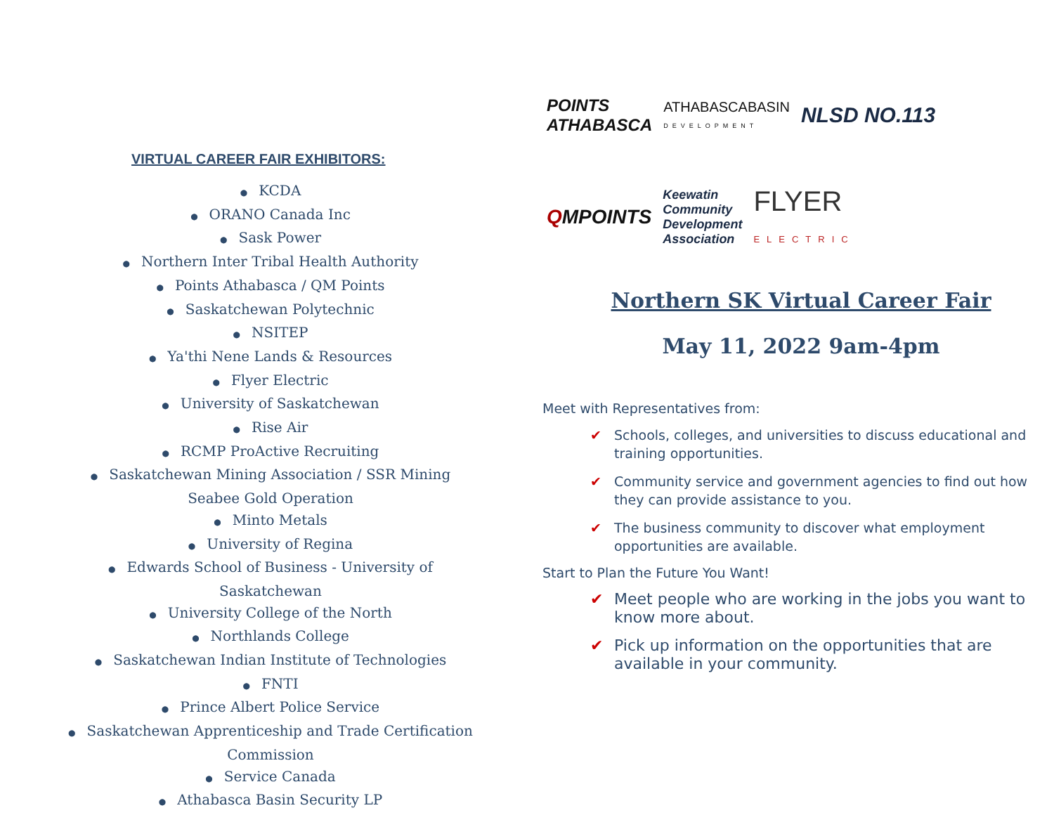VIRTUAL CAREER FAIR EXHIBITORS:
● KCDA
● ORANO Canada Inc
● Sask Power
● Northern Inter Tribal Health Authority
● Points Athabasca / QM Points
● Saskatchewan Polytechnic
● NSITEP
● Ya'thi Nene Lands & Resources
● Flyer Electric
● University of Saskatchewan
● Rise Air
● RCMP ProActive Recruiting
● Saskatchewan Mining Association / SSR Mining
Seabee Gold Operation
● Minto Metals
● University of Regina
● Edwards School of Business - University of
Saskatchewan
● University College of the North
● Northlands College
● Saskatchewan Indian Institute of Technologies
● FNTI
● Prince Albert Police Service
● Saskatchewan Apprenticeship and Trade Certification
Commission
● Service Canada
● Athabasca Basin Security LP
POINTS
ATHABASCA
ATHABASCABASIN
DEVELOPMENT
NLSD NO.113
QMPOINTS
Keewatin
Community
Development
Association
FLYER
ELECTRIC
Northern SK Virtual Career Fair
May 11, 2022 9am-4pm
Meet with Representatives from:
✔ Schools, colleges, and universities to discuss educational and training opportunities.
✔ Community service and government agencies to find out how they can provide assistance to you.
✔ The business community to discover what employment opportunities are available.
Start to Plan the Future You Want!
✔ Meet people who are working in the jobs you want to know more about.
✔ Pick up information on the opportunities that are available in your community.